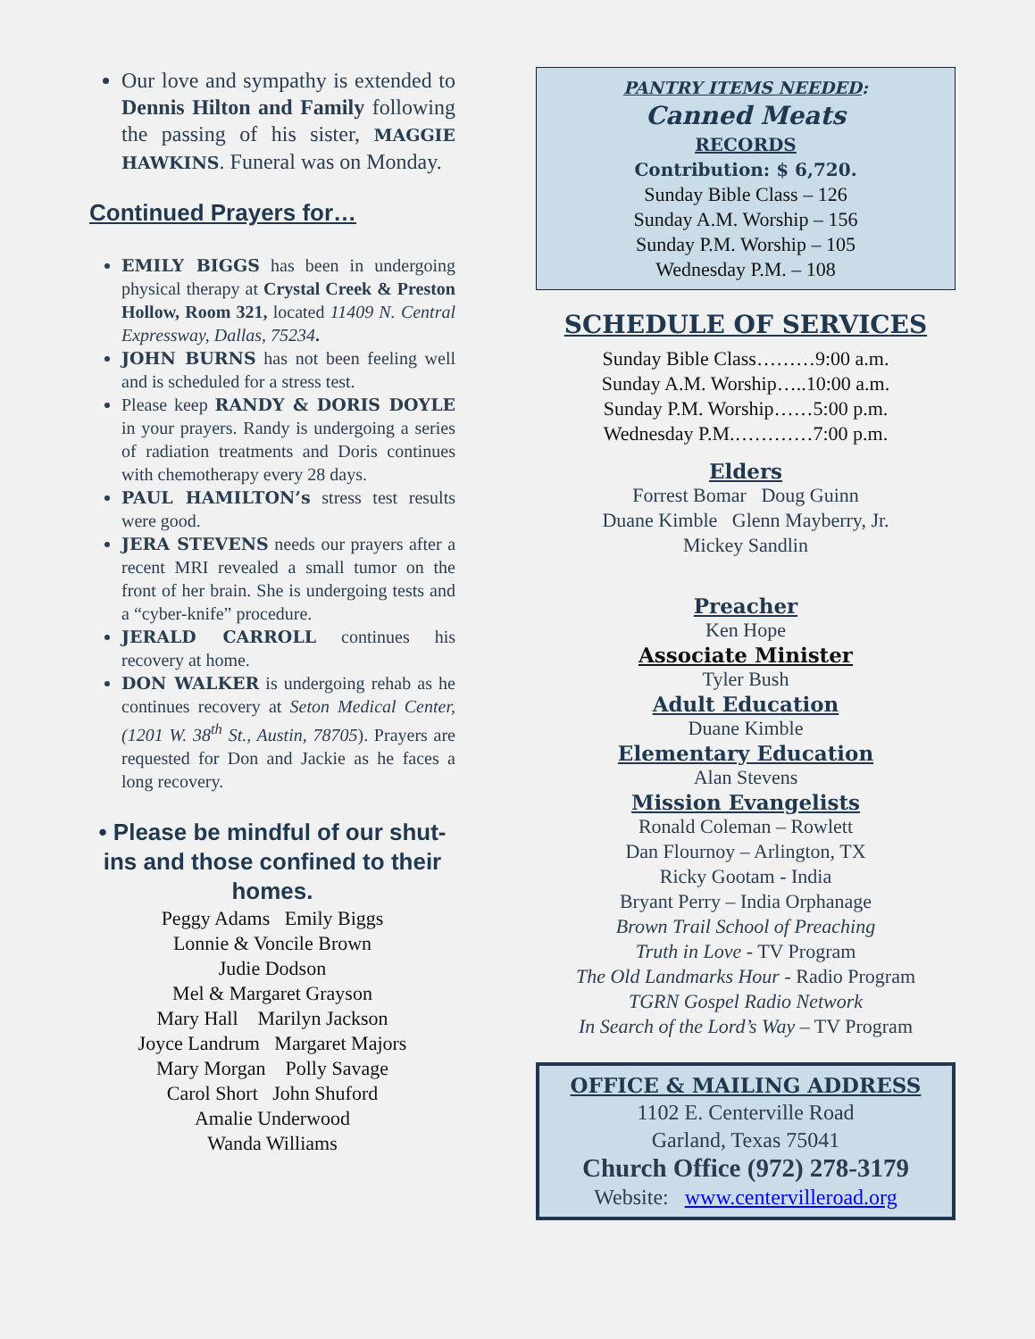Our love and sympathy is extended to Dennis Hilton and Family following the passing of his sister, MAGGIE HAWKINS. Funeral was on Monday.
Continued Prayers for…
EMILY BIGGS has been in undergoing physical therapy at Crystal Creek & Preston Hollow, Room 321, located 11409 N. Central Expressway, Dallas, 75234.
JOHN BURNS has not been feeling well and is scheduled for a stress test.
Please keep RANDY & DORIS DOYLE in your prayers. Randy is undergoing a series of radiation treatments and Doris continues with chemotherapy every 28 days.
PAUL HAMILTON’s stress test results were good.
JERA STEVENS needs our prayers after a recent MRI revealed a small tumor on the front of her brain. She is undergoing tests and a “cyber-knife” procedure.
JERALD CARROLL continues his recovery at home.
DON WALKER is undergoing rehab as he continues recovery at Seton Medical Center, (1201 W. 38<sup>th</sup> St., Austin, 78705). Prayers are requested for Don and Jackie as he faces a long recovery.
• Please be mindful of our shut-ins and those confined to their homes.
Peggy Adams Emily Biggs
Lonnie & Voncile Brown
Judie Dodson
Mel & Margaret Grayson
Mary Hall Marilyn Jackson
Joyce Landrum Margaret Majors
Mary Morgan Polly Savage
Carol Short John Shuford
Amalie Underwood
Wanda Williams
PANTRY ITEMS NEEDED:
Canned Meats
RECORDS
Contribution: $ 6,720.
Sunday Bible Class – 126
Sunday A.M. Worship – 156
Sunday P.M. Worship – 105
Wednesday P.M. – 108
SCHEDULE OF SERVICES
Sunday Bible Class………9:00 a.m.
Sunday A.M. Worship…..10:00 a.m.
Sunday P.M. Worship……5:00 p.m.
Wednesday P.M.…………7:00 p.m.
Elders
Forrest Bomar Doug Guinn
Duane Kimble Glenn Mayberry, Jr.
Mickey Sandlin
Preacher
Ken Hope
Associate Minister
Tyler Bush
Adult Education
Duane Kimble
Elementary Education
Alan Stevens
Mission Evangelists
Ronald Coleman – Rowlett
Dan Flournoy – Arlington, TX
Ricky Gootam - India
Bryant Perry – India Orphanage
Brown Trail School of Preaching
Truth in Love - TV Program
The Old Landmarks Hour - Radio Program
TGRN Gospel Radio Network
In Search of the Lord’s Way – TV Program
OFFICE & MAILING ADDRESS
1102 E. Centerville Road
Garland, Texas 75041
Church Office (972) 278-3179
Website: www.centervilleroad.org